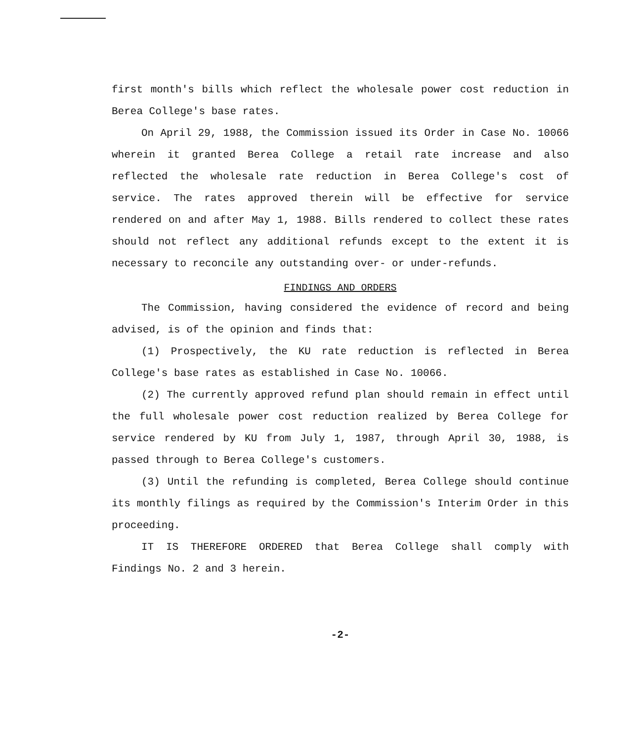first month's bills which reflect the wholesale power cost reduction in Berea College's base rates.
On April 29, 1988, the Commission issued its Order in Case No. 10066 wherein it granted Berea College a retail rate increase and also reflected the wholesale rate reduction in Berea College's cost of service. The rates approved therein will be effective for service rendered on and after May 1, 1988. Bills rendered to collect these rates should not reflect any additional refunds except to the extent it is necessary to reconcile any outstanding over- or under-refunds.
FINDINGS AND ORDERS
The Commission, having considered the evidence of record and being advised, is of the opinion and finds that:
(1) Prospectively, the KU rate reduction is reflected in Berea College's base rates as established in Case No. 10066.
(2) The currently approved refund plan should remain in effect until the full wholesale power cost reduction realized by Berea College for service rendered by KU from July 1, 1987, through April 30, 1988, is passed through to Berea College's customers.
(3) Until the refunding is completed, Berea College should continue its monthly filings as required by the Commission's Interim Order in this proceeding.
IT IS THEREFORE ORDERED that Berea College shall comply with Findings No. 2 and 3 herein.
-2-